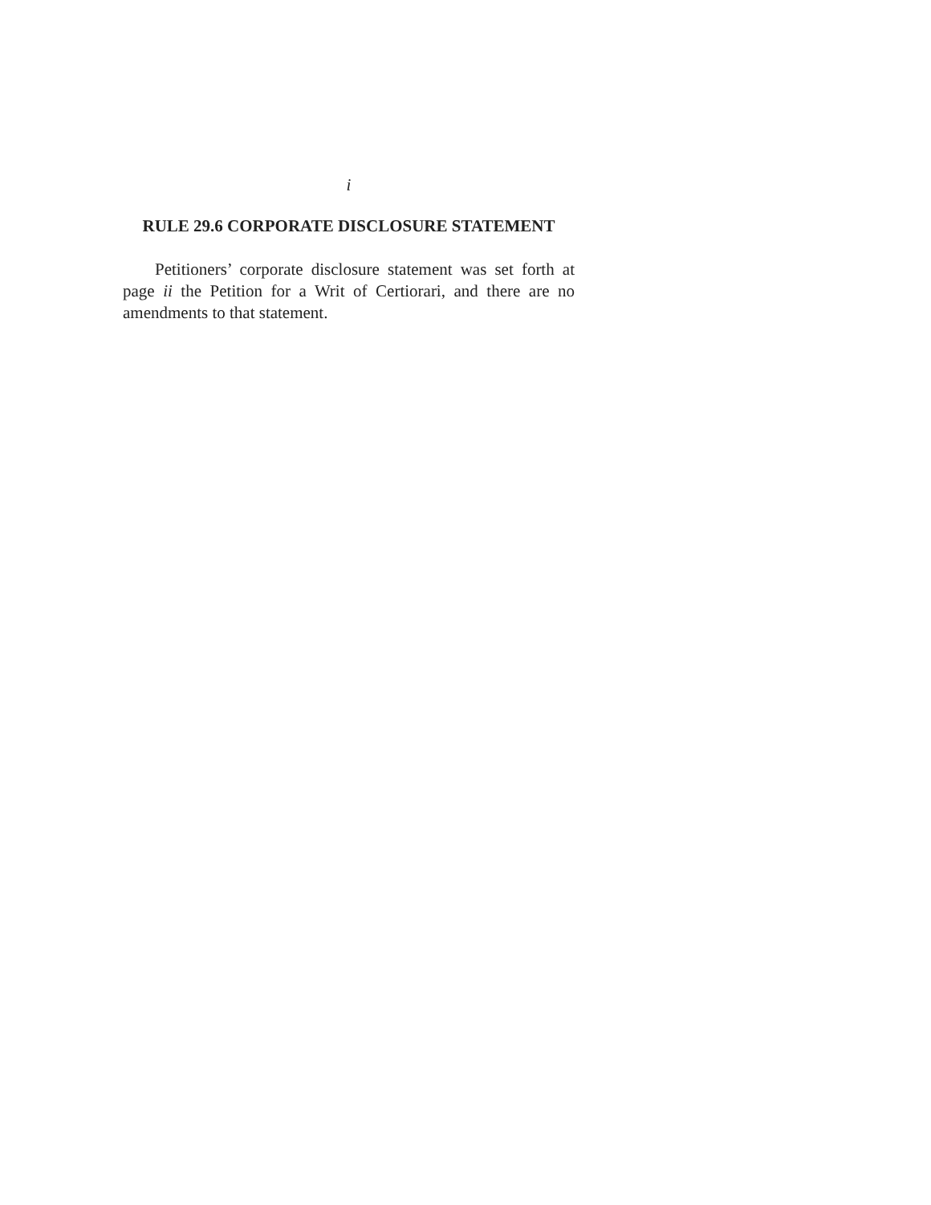i
RULE 29.6 CORPORATE DISCLOSURE STATEMENT
Petitioners’ corporate disclosure statement was set forth at page ii the Petition for a Writ of Certiorari, and there are no amendments to that statement.